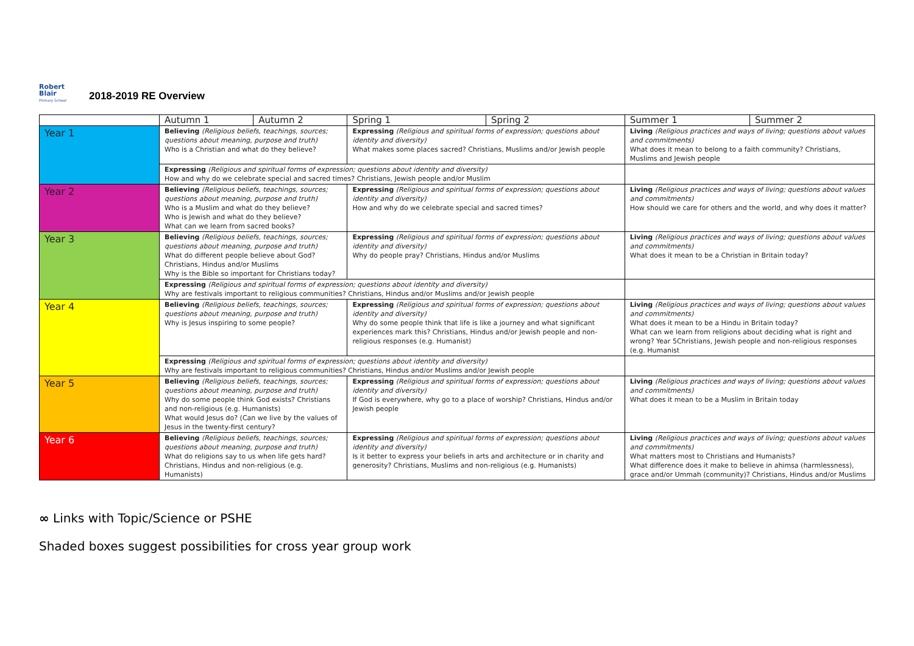Robert
Blair
Primary School
2018-2019 RE Overview
| | Autumn 1 | Autumn 2 | Spring 1 | Spring 2 | Summer 1 | Summer 2 |
| --- | --- | --- | --- | --- | --- | --- |
| Year 1 | Believing (Religious beliefs, teachings, sources; questions about meaning, purpose and truth) Who is a Christian and what do they believe? | | Expressing (Religious and spiritual forms of expression; questions about identity and diversity) What makes some places sacred? Christians, Muslims and/or Jewish people | | Living (Religious practices and ways of living; questions about values and commitments) What does it mean to belong to a faith community? Christians, Muslims and Jewish people | |
| | Expressing (Religious and spiritual forms of expression; questions about identity and diversity) How and why do we celebrate special and sacred times? Christians, Jewish people and/or Muslim | | | | | |
| Year 2 | Believing (Religious beliefs, teachings, sources; questions about meaning, purpose and truth) Who is a Muslim and what do they believe? Who is Jewish and what do they believe? What can we learn from sacred books? | | Expressing (Religious and spiritual forms of expression; questions about identity and diversity) How and why do we celebrate special and sacred times? | | Living (Religious practices and ways of living; questions about values and commitments) How should we care for others and the world, and why does it matter? | |
| Year 3 | Believing (Religious beliefs, teachings, sources; questions about meaning, purpose and truth) What do different people believe about God? Christians, Hindus and/or Muslims Why is the Bible so important for Christians today? | | Expressing (Religious and spiritual forms of expression; questions about identity and diversity) Why do people pray? Christians, Hindus and/or Muslims | | Living (Religious practices and ways of living; questions about values and commitments) What does it mean to be a Christian in Britain today? | |
| | Expressing (Religious and spiritual forms of expression; questions about identity and diversity) Why are festivals important to religious communities? Christians, Hindus and/or Muslims and/or Jewish people | | | | | |
| Year 4 | Believing (Religious beliefs, teachings, sources; questions about meaning, purpose and truth) Why is Jesus inspiring to some people? | | Expressing (Religious and spiritual forms of expression; questions about identity and diversity) Why do some people think that life is like a journey and what significant experiences mark this? Christians, Hindus and/or Jewish people and non- religious responses (e.g. Humanist) | | Living (Religious practices and ways of living; questions about values and commitments) What does it mean to be a Hindu in Britain today? What can we learn from religions about deciding what is right and wrong? Year 5Christians, Jewish people and non-religious responses (e.g. Humanist | |
| | Expressing (Religious and spiritual forms of expression; questions about identity and diversity) Why are festivals important to religious communities? Christians, Hindus and/or Muslims and/or Jewish people | | | | | |
| Year 5 | Believing (Religious beliefs, teachings, sources; questions about meaning, purpose and truth) Why do some people think God exists? Christians and non-religious (e.g. Humanists) What would Jesus do? (Can we live by the values of Jesus in the twenty-first century? | | Expressing (Religious and spiritual forms of expression; questions about identity and diversity) If God is everywhere, why go to a place of worship? Christians, Hindus and/or Jewish people | | Living (Religious practices and ways of living; questions about values and commitments) What does it mean to be a Muslim in Britain today | |
| Year 6 | Believing (Religious beliefs, teachings, sources; questions about meaning, purpose and truth) What do religions say to us when life gets hard? Christians, Hindus and non-religious (e.g. Humanists) | | Expressing (Religious and spiritual forms of expression; questions about identity and diversity) Is it better to express your beliefs in arts and architecture or in charity and generosity? Christians, Muslims and non-religious (e.g. Humanists) | | Living (Religious practices and ways of living; questions about values and commitments) What matters most to Christians and Humanists? What difference does it make to believe in ahimsa (harmlessness), grace and/or Ummah (community)? Christians, Hindus and/or Muslims | |
∞ Links with Topic/Science or PSHE
Shaded boxes suggest possibilities for cross year group work